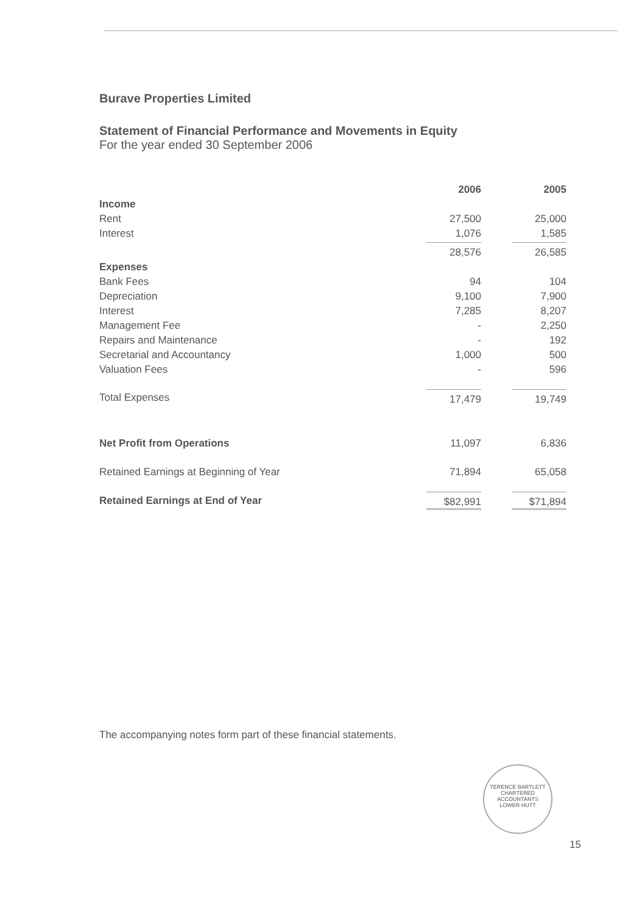Burave Properties Limited
Statement of Financial Performance and Movements in Equity
For the year ended 30 September 2006
| | 2006 | 2005 |
| Income | | |
| Rent | 27,500 | 25,000 |
| Interest | 1,076 | 1,585 |
| | 28,576 | 26,585 |
| Expenses | | |
| Bank Fees | 94 | 104 |
| Depreciation | 9,100 | 7,900 |
| Interest | 7,285 | 8,207 |
| Management Fee | - | 2,250 |
| Repairs and Maintenance | - | 192 |
| Secretarial and Accountancy | 1,000 | 500 |
| Valuation Fees | - | 596 |
| Total Expenses | 17,479 | 19,749 |
| Net Profit from Operations | 11,097 | 6,836 |
| Retained Earnings at Beginning of Year | 71,894 | 65,058 |
| Retained Earnings at End of Year | $82,991 | $71,894 |
The accompanying notes form part of these financial statements.
TERENCE BARTLETT
CHARTERED ACCOUNTANTS
LOWER HUTT
15